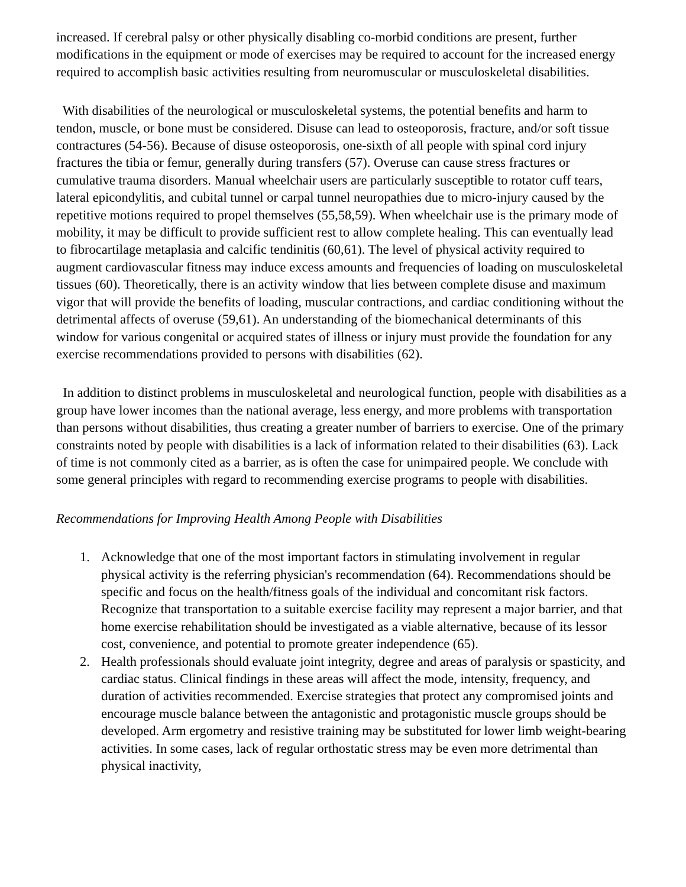increased. If cerebral palsy or other physically disabling co-morbid conditions are present, further modifications in the equipment or mode of exercises may be required to account for the increased energy required to accomplish basic activities resulting from neuromuscular or musculoskeletal disabilities.
With disabilities of the neurological or musculoskeletal systems, the potential benefits and harm to tendon, muscle, or bone must be considered. Disuse can lead to osteoporosis, fracture, and/or soft tissue contractures (54-56). Because of disuse osteoporosis, one-sixth of all people with spinal cord injury fractures the tibia or femur, generally during transfers (57). Overuse can cause stress fractures or cumulative trauma disorders. Manual wheelchair users are particularly susceptible to rotator cuff tears, lateral epicondylitis, and cubital tunnel or carpal tunnel neuropathies due to micro-injury caused by the repetitive motions required to propel themselves (55,58,59). When wheelchair use is the primary mode of mobility, it may be difficult to provide sufficient rest to allow complete healing. This can eventually lead to fibrocartilage metaplasia and calcific tendinitis (60,61). The level of physical activity required to augment cardiovascular fitness may induce excess amounts and frequencies of loading on musculoskeletal tissues (60). Theoretically, there is an activity window that lies between complete disuse and maximum vigor that will provide the benefits of loading, muscular contractions, and cardiac conditioning without the detrimental affects of overuse (59,61). An understanding of the biomechanical determinants of this window for various congenital or acquired states of illness or injury must provide the foundation for any exercise recommendations provided to persons with disabilities (62).
In addition to distinct problems in musculoskeletal and neurological function, people with disabilities as a group have lower incomes than the national average, less energy, and more problems with transportation than persons without disabilities, thus creating a greater number of barriers to exercise. One of the primary constraints noted by people with disabilities is a lack of information related to their disabilities (63). Lack of time is not commonly cited as a barrier, as is often the case for unimpaired people. We conclude with some general principles with regard to recommending exercise programs to people with disabilities.
Recommendations for Improving Health Among People with Disabilities
1. Acknowledge that one of the most important factors in stimulating involvement in regular physical activity is the referring physician's recommendation (64). Recommendations should be specific and focus on the health/fitness goals of the individual and concomitant risk factors. Recognize that transportation to a suitable exercise facility may represent a major barrier, and that home exercise rehabilitation should be investigated as a viable alternative, because of its lessor cost, convenience, and potential to promote greater independence (65).
2. Health professionals should evaluate joint integrity, degree and areas of paralysis or spasticity, and cardiac status. Clinical findings in these areas will affect the mode, intensity, frequency, and duration of activities recommended. Exercise strategies that protect any compromised joints and encourage muscle balance between the antagonistic and protagonistic muscle groups should be developed. Arm ergometry and resistive training may be substituted for lower limb weight-bearing activities. In some cases, lack of regular orthostatic stress may be even more detrimental than physical inactivity,